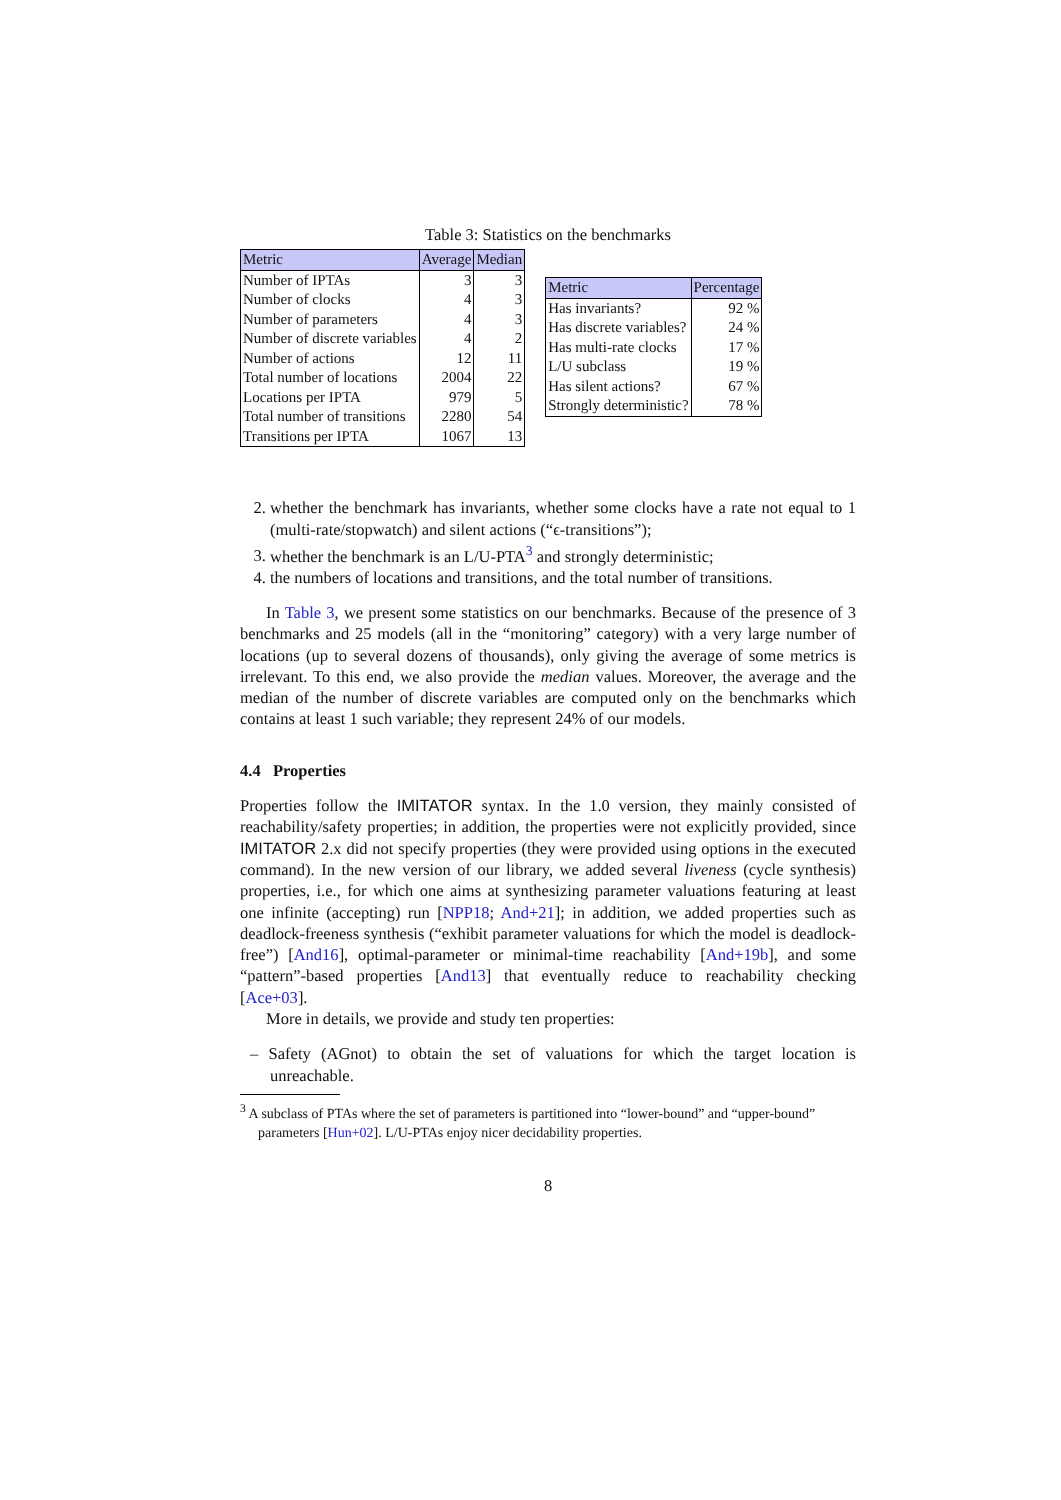Table 3: Statistics on the benchmarks
| Metric | Average | Median |
| --- | --- | --- |
| Number of IPTAs | 3 | 3 |
| Number of clocks | 4 | 3 |
| Number of parameters | 4 | 3 |
| Number of discrete variables | 4 | 2 |
| Number of actions | 12 | 11 |
| Total number of locations | 2004 | 22 |
| Locations per IPTA | 979 | 5 |
| Total number of transitions | 2280 | 54 |
| Transitions per IPTA | 1067 | 13 |
| Metric | Percentage |
| --- | --- |
| Has invariants? | 92 % |
| Has discrete variables? | 24 % |
| Has multi-rate clocks | 17 % |
| L/U subclass | 19 % |
| Has silent actions? | 67 % |
| Strongly deterministic? | 78 % |
2. whether the benchmark has invariants, whether some clocks have a rate not equal to 1 (multi-rate/stopwatch) and silent actions (“ϵ-transitions”);
3. whether the benchmark is an L/U-PTA<sup>3</sup> and strongly deterministic;
4. the numbers of locations and transitions, and the total number of transitions.
In Table 3, we present some statistics on our benchmarks. Because of the presence of 3 benchmarks and 25 models (all in the “monitoring” category) with a very large number of locations (up to several dozens of thousands), only giving the average of some metrics is irrelevant. To this end, we also provide the median values. Moreover, the average and the median of the number of discrete variables are computed only on the benchmarks which contains at least 1 such variable; they represent 24% of our models.
4.4 Properties
Properties follow the IMITATOR syntax. In the 1.0 version, they mainly consisted of reachability/safety properties; in addition, the properties were not explicitly provided, since IMITATOR 2.x did not specify properties (they were provided using options in the executed command). In the new version of our library, we added several liveness (cycle synthesis) properties, i.e., for which one aims at synthesizing parameter valuations featuring at least one infinite (accepting) run [NPP18; And+21]; in addition, we added properties such as deadlock-freeness synthesis (“exhibit parameter valuations for which the model is deadlock-free”) [And16], optimal-parameter or minimal-time reachability [And+19b], and some “pattern”-based properties [And13] that eventually reduce to reachability checking [Ace+03].
More in details, we provide and study ten properties:
– Safety (AGnot) to obtain the set of valuations for which the target location is unreachable.
<sup>3</sup> A subclass of PTAs where the set of parameters is partitioned into “lower-bound” and “upper-bound” parameters [Hun+02]. L/U-PTAs enjoy nicer decidability properties.
8